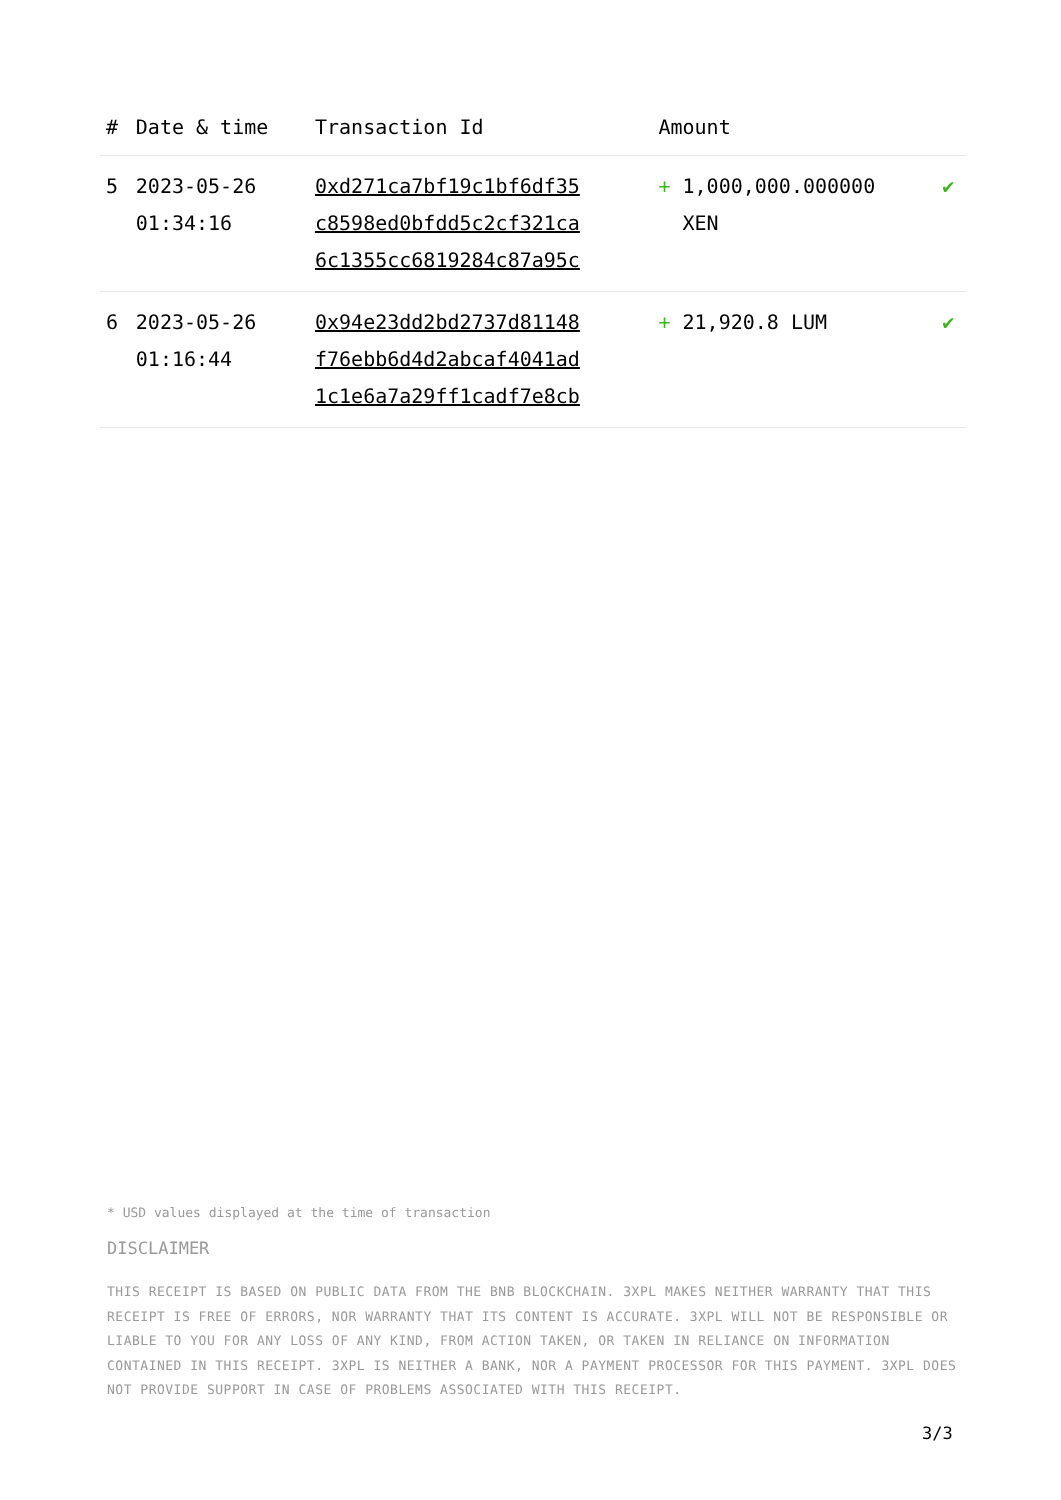| # | Date & time | Transaction Id | Amount | |
| --- | --- | --- | --- | --- |
| 5 | 2023-05-26 01:34:16 | 0xd271ca7bf19c1bf6df35 c8598ed0bfdd5c2cf321ca 6c1355cc6819284c87a95c | + 1,000,000.000000 XEN | ✔ |
| 6 | 2023-05-26 01:16:44 | 0x94e23dd2bd2737d81148 f76ebb6d4d2abcaf4041ad 1c1e6a7a29ff1cadf7e8cb | + 21,920.8 LUM | ✔ |
* USD values displayed at the time of transaction
DISCLAIMER
THIS RECEIPT IS BASED ON PUBLIC DATA FROM THE BNB BLOCKCHAIN. 3XPL MAKES NEITHER WARRANTY THAT THIS RECEIPT IS FREE OF ERRORS, NOR WARRANTY THAT ITS CONTENT IS ACCURATE. 3XPL WILL NOT BE RESPONSIBLE OR LIABLE TO YOU FOR ANY LOSS OF ANY KIND, FROM ACTION TAKEN, OR TAKEN IN RELIANCE ON INFORMATION CONTAINED IN THIS RECEIPT. 3XPL IS NEITHER A BANK, NOR A PAYMENT PROCESSOR FOR THIS PAYMENT. 3XPL DOES NOT PROVIDE SUPPORT IN CASE OF PROBLEMS ASSOCIATED WITH THIS RECEIPT.
3/3